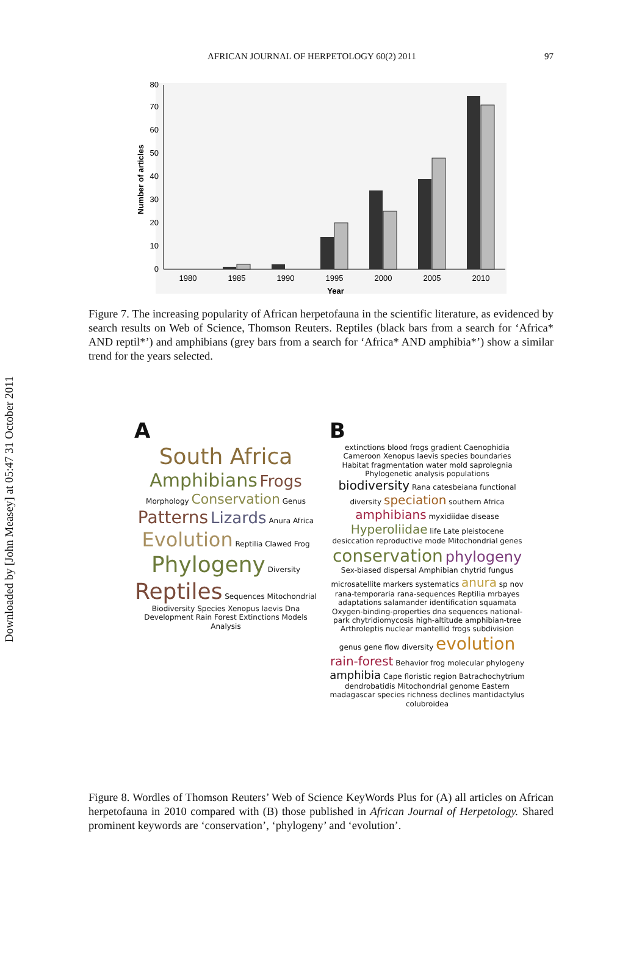Downloaded by [John Measey] at 05:47 31 October 2011
AFRICAN JOURNAL OF HERPETOLOGY 60(2) 2011 97
0
10
20
30
40
50
60
70
80
Number of articles
1980
1985
1990
1995
2000
2005
2010
Year
Figure 7. The increasing popularity of African herpetofauna in the scientific literature, as evidenced by search results on Web of Science, Thomson Reuters. Reptiles (black bars from a search for ‘Africa* AND reptil*’) and amphibians (grey bars from a search for ‘Africa* AND amphibia*’) show a similar trend for the years selected.
A
South Africa Amphibians Frogs Morphology Conservation Genus Patterns Lizards Anura Africa Evolution Reptilia Clawed Frog Phylogeny Diversity Reptiles Sequences Mitochondrial Biodiversity Species Xenopus laevis Dna Development Rain Forest Extinctions Models Analysis
B
extinctions blood frogs gradient Caenophidia Cameroon Xenopus laevis species boundaries Habitat fragmentation water mold saprolegnia Phylogenetic analysis populations biodiversity Rana catesbeiana functional diversity speciation southern Africa amphibians myxidiidae disease Hyperoliidae life Late pleistocene desiccation reproductive mode Mitochondrial genes conservation phylogeny Sex-biased dispersal Amphibian chytrid fungus microsatellite markers systematics anura sp nov rana-temporaria rana-sequences Reptilia mrbayes adaptations salamander identification squamata Oxygen-binding-properties dna sequences national-park chytridiomycosis high-altitude amphibian-tree Arthroleptis nuclear mantellid frogs subdivision genus gene flow diversity evolution rain-forest Behavior frog molecular phylogeny amphibia Cape floristic region Batrachochytrium dendrobatidis Mitochondrial genome Eastern madagascar species richness declines mantidactylus colubroidea
Figure 8. Wordles of Thomson Reuters’ Web of Science KeyWords Plus for (A) all articles on African herpetofauna in 2010 compared with (B) those published in African Journal of Herpetology. Shared prominent keywords are ‘conservation’, ‘phylogeny’ and ‘evolution’.